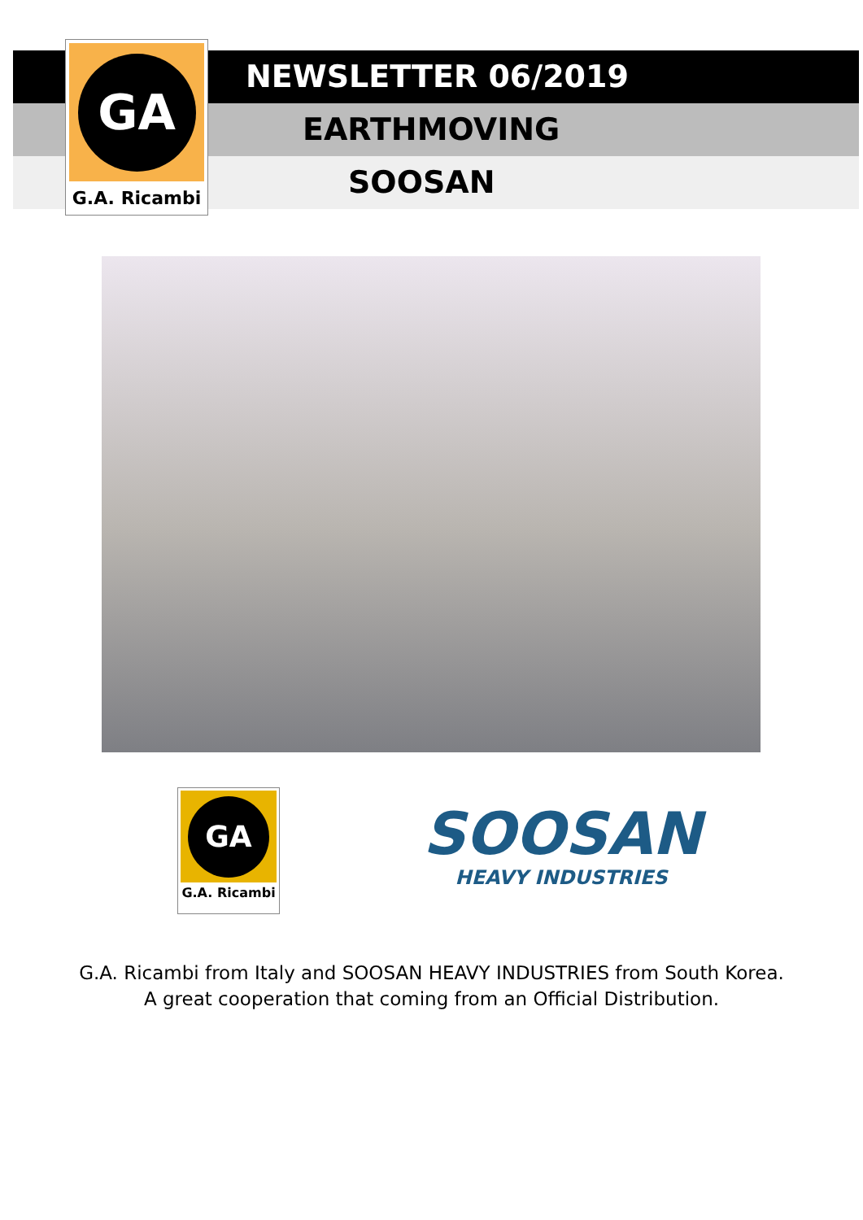GA
G.A. Ricambi
NEWSLETTER 06/2019
EARTHMOVING
SOOSAN
GA
G.A. Ricambi
SOOSAN
HEAVY INDUSTRIES
G.A. Ricambi from Italy and SOOSAN HEAVY INDUSTRIES from South Korea.
A great cooperation that coming from an Official Distribution.